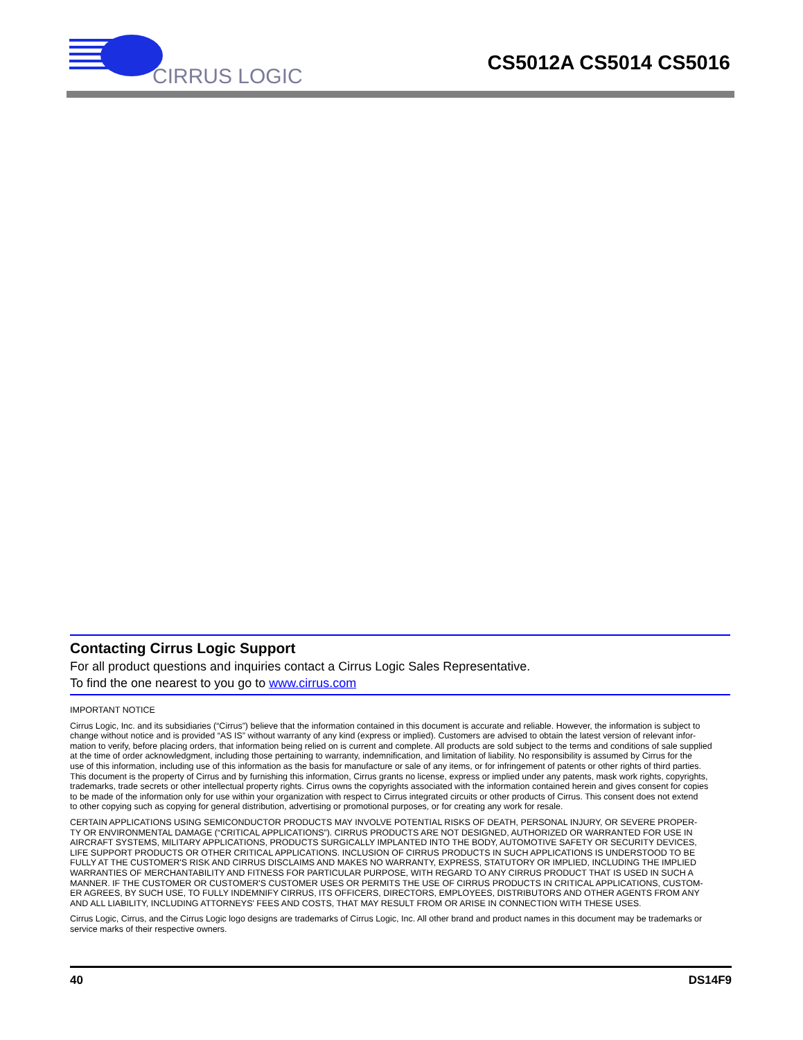CIRRUS LOGIC
CS5012A CS5014 CS5016
Contacting Cirrus Logic Support
For all product questions and inquiries contact a Cirrus Logic Sales Representative.
To find the one nearest to you go to www.cirrus.com
IMPORTANT NOTICE
Cirrus Logic, Inc. and its subsidiaries (“Cirrus”) believe that the information contained in this document is accurate and reliable. However, the information is subject to
change without notice and is provided “AS IS” without warranty of any kind (express or implied). Customers are advised to obtain the latest version of relevant infor-
mation to verify, before placing orders, that information being relied on is current and complete. All products are sold subject to the terms and conditions of sale supplied
at the time of order acknowledgment, including those pertaining to warranty, indemnification, and limitation of liability. No responsibility is assumed by Cirrus for the
use of this information, including use of this information as the basis for manufacture or sale of any items, or for infringement of patents or other rights of third parties.
This document is the property of Cirrus and by furnishing this information, Cirrus grants no license, express or implied under any patents, mask work rights, copyrights,
trademarks, trade secrets or other intellectual property rights. Cirrus owns the copyrights associated with the information contained herein and gives consent for copies
to be made of the information only for use within your organization with respect to Cirrus integrated circuits or other products of Cirrus. This consent does not extend
to other copying such as copying for general distribution, advertising or promotional purposes, or for creating any work for resale.
CERTAIN APPLICATIONS USING SEMICONDUCTOR PRODUCTS MAY INVOLVE POTENTIAL RISKS OF DEATH, PERSONAL INJURY, OR SEVERE PROPER-
TY OR ENVIRONMENTAL DAMAGE (“CRITICAL APPLICATIONS”). CIRRUS PRODUCTS ARE NOT DESIGNED, AUTHORIZED OR WARRANTED FOR USE IN
AIRCRAFT SYSTEMS, MILITARY APPLICATIONS, PRODUCTS SURGICALLY IMPLANTED INTO THE BODY, AUTOMOTIVE SAFETY OR SECURITY DEVICES,
LIFE SUPPORT PRODUCTS OR OTHER CRITICAL APPLICATIONS. INCLUSION OF CIRRUS PRODUCTS IN SUCH APPLICATIONS IS UNDERSTOOD TO BE
FULLY AT THE CUSTOMER'S RISK AND CIRRUS DISCLAIMS AND MAKES NO WARRANTY, EXPRESS, STATUTORY OR IMPLIED, INCLUDING THE IMPLIED
WARRANTIES OF MERCHANTABILITY AND FITNESS FOR PARTICULAR PURPOSE, WITH REGARD TO ANY CIRRUS PRODUCT THAT IS USED IN SUCH A
MANNER. IF THE CUSTOMER OR CUSTOMER'S CUSTOMER USES OR PERMITS THE USE OF CIRRUS PRODUCTS IN CRITICAL APPLICATIONS, CUSTOM-
ER AGREES, BY SUCH USE, TO FULLY INDEMNIFY CIRRUS, ITS OFFICERS, DIRECTORS, EMPLOYEES, DISTRIBUTORS AND OTHER AGENTS FROM ANY
AND ALL LIABILITY, INCLUDING ATTORNEYS' FEES AND COSTS, THAT MAY RESULT FROM OR ARISE IN CONNECTION WITH THESE USES.
Cirrus Logic, Cirrus, and the Cirrus Logic logo designs are trademarks of Cirrus Logic, Inc. All other brand and product names in this document may be trademarks or
service marks of their respective owners.
40 DS14F9